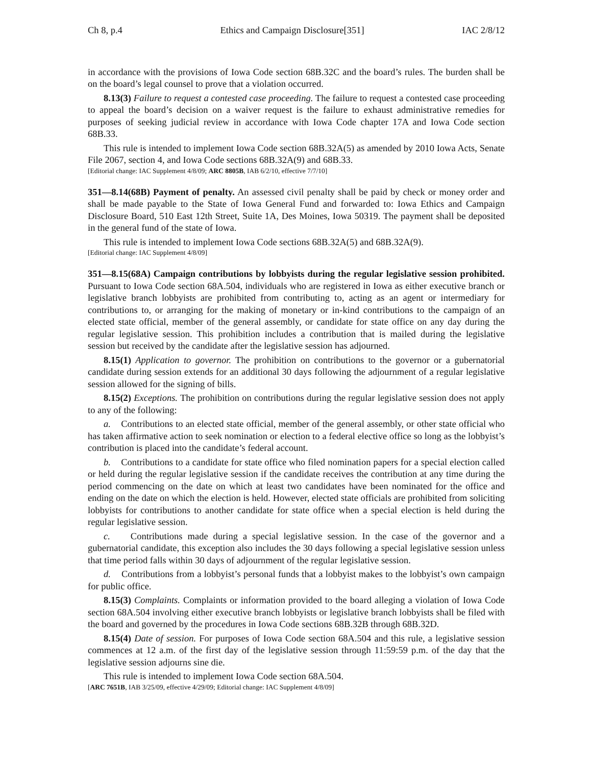Ch 8, p.4 Ethics and Campaign Disclosure[351] IAC 2/8/12
in accordance with the provisions of Iowa Code section 68B.32C and the board’s rules. The burden shall be on the board’s legal counsel to prove that a violation occurred.
8.13(3) Failure to request a contested case proceeding. The failure to request a contested case proceeding to appeal the board’s decision on a waiver request is the failure to exhaust administrative remedies for purposes of seeking judicial review in accordance with Iowa Code chapter 17A and Iowa Code section 68B.33.
This rule is intended to implement Iowa Code section 68B.32A(5) as amended by 2010 Iowa Acts, Senate File 2067, section 4, and Iowa Code sections 68B.32A(9) and 68B.33.
[Editorial change: IAC Supplement 4/8/09; ARC 8805B, IAB 6/2/10, effective 7/7/10]
351—8.14(68B) Payment of penalty. An assessed civil penalty shall be paid by check or money order and shall be made payable to the State of Iowa General Fund and forwarded to: Iowa Ethics and Campaign Disclosure Board, 510 East 12th Street, Suite 1A, Des Moines, Iowa 50319. The payment shall be deposited in the general fund of the state of Iowa.
This rule is intended to implement Iowa Code sections 68B.32A(5) and 68B.32A(9).
[Editorial change: IAC Supplement 4/8/09]
351—8.15(68A) Campaign contributions by lobbyists during the regular legislative session prohibited. Pursuant to Iowa Code section 68A.504, individuals who are registered in Iowa as either executive branch or legislative branch lobbyists are prohibited from contributing to, acting as an agent or intermediary for contributions to, or arranging for the making of monetary or in-kind contributions to the campaign of an elected state official, member of the general assembly, or candidate for state office on any day during the regular legislative session. This prohibition includes a contribution that is mailed during the legislative session but received by the candidate after the legislative session has adjourned.
8.15(1) Application to governor. The prohibition on contributions to the governor or a gubernatorial candidate during session extends for an additional 30 days following the adjournment of a regular legislative session allowed for the signing of bills.
8.15(2) Exceptions. The prohibition on contributions during the regular legislative session does not apply to any of the following:
a. Contributions to an elected state official, member of the general assembly, or other state official who has taken affirmative action to seek nomination or election to a federal elective office so long as the lobbyist’s contribution is placed into the candidate’s federal account.
b. Contributions to a candidate for state office who filed nomination papers for a special election called or held during the regular legislative session if the candidate receives the contribution at any time during the period commencing on the date on which at least two candidates have been nominated for the office and ending on the date on which the election is held. However, elected state officials are prohibited from soliciting lobbyists for contributions to another candidate for state office when a special election is held during the regular legislative session.
c. Contributions made during a special legislative session. In the case of the governor and a gubernatorial candidate, this exception also includes the 30 days following a special legislative session unless that time period falls within 30 days of adjournment of the regular legislative session.
d. Contributions from a lobbyist’s personal funds that a lobbyist makes to the lobbyist’s own campaign for public office.
8.15(3) Complaints. Complaints or information provided to the board alleging a violation of Iowa Code section 68A.504 involving either executive branch lobbyists or legislative branch lobbyists shall be filed with the board and governed by the procedures in Iowa Code sections 68B.32B through 68B.32D.
8.15(4) Date of session. For purposes of Iowa Code section 68A.504 and this rule, a legislative session commences at 12 a.m. of the first day of the legislative session through 11:59:59 p.m. of the day that the legislative session adjourns sine die.
This rule is intended to implement Iowa Code section 68A.504.
[ARC 7651B, IAB 3/25/09, effective 4/29/09; Editorial change: IAC Supplement 4/8/09]